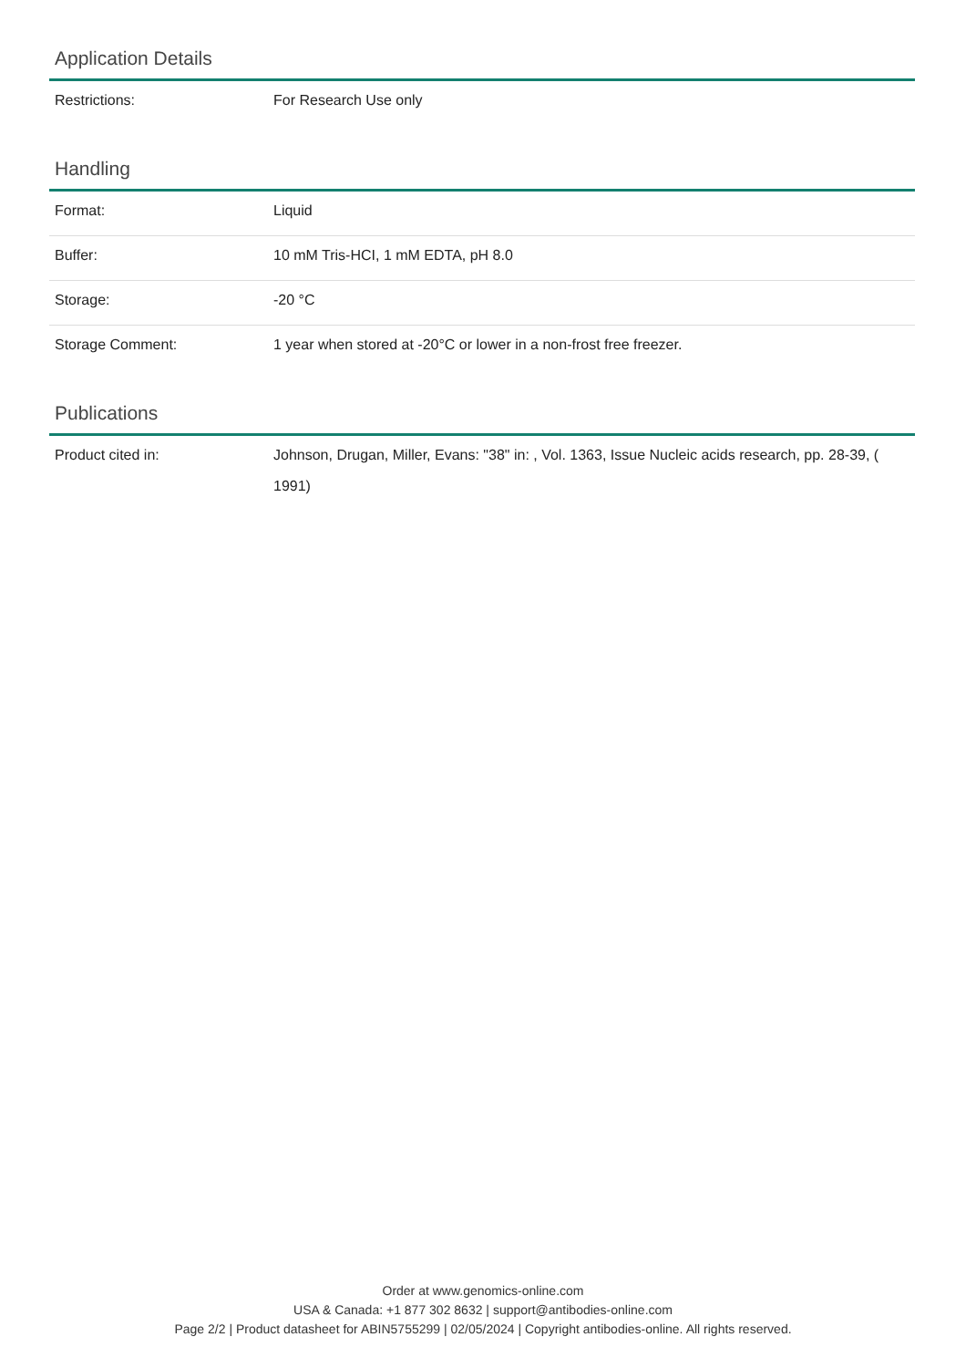Application Details
| Restrictions: | For Research Use only |
Handling
| Format: | Liquid |
| Buffer: | 10 mM Tris-HCI, 1 mM EDTA, pH 8.0 |
| Storage: | -20 °C |
| Storage Comment: | 1 year when stored at -20°C or lower in a non-frost free freezer. |
Publications
| Product cited in: | Johnson, Drugan, Miller, Evans: "38" in: , Vol. 1363, Issue Nucleic acids research, pp. 28-39, ( 1991) |
Order at www.genomics-online.com
USA & Canada: +1 877 302 8632 | support@antibodies-online.com
Page 2/2 | Product datasheet for ABIN5755299 | 02/05/2024 | Copyright antibodies-online. All rights reserved.